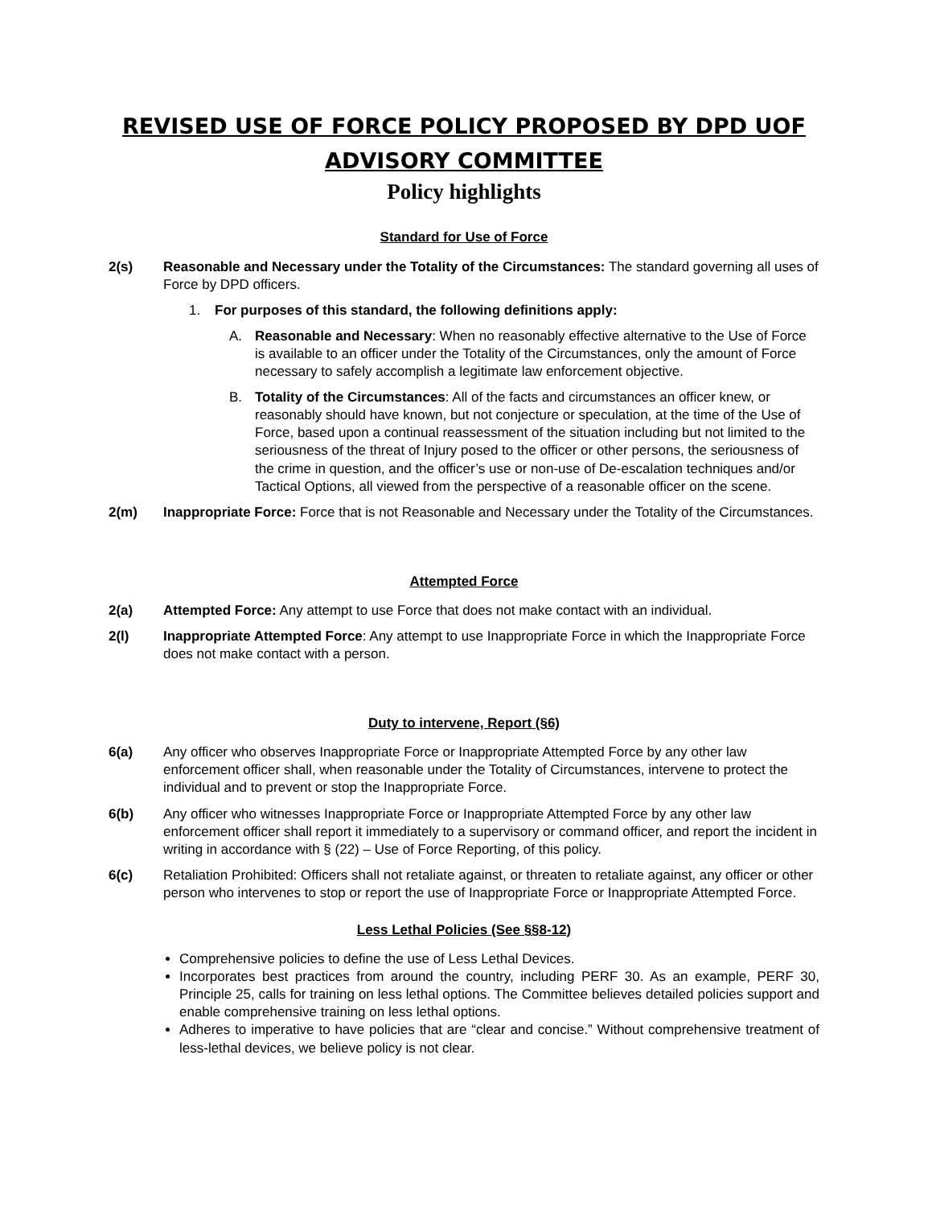REVISED USE OF FORCE POLICY PROPOSED BY DPD UOF ADVISORY COMMITTEE
Policy highlights
Standard for Use of Force
2(s) Reasonable and Necessary under the Totality of the Circumstances: The standard governing all uses of Force by DPD officers.
1. For purposes of this standard, the following definitions apply:
A. Reasonable and Necessary: When no reasonably effective alternative to the Use of Force is available to an officer under the Totality of the Circumstances, only the amount of Force necessary to safely accomplish a legitimate law enforcement objective.
B. Totality of the Circumstances: All of the facts and circumstances an officer knew, or reasonably should have known, but not conjecture or speculation, at the time of the Use of Force, based upon a continual reassessment of the situation including but not limited to the seriousness of the threat of Injury posed to the officer or other persons, the seriousness of the crime in question, and the officer’s use or non-use of De-escalation techniques and/or Tactical Options, all viewed from the perspective of a reasonable officer on the scene.
2(m) Inappropriate Force: Force that is not Reasonable and Necessary under the Totality of the Circumstances.
Attempted Force
2(a) Attempted Force: Any attempt to use Force that does not make contact with an individual.
2(l) Inappropriate Attempted Force: Any attempt to use Inappropriate Force in which the Inappropriate Force does not make contact with a person.
Duty to intervene, Report (§6)
6(a) Any officer who observes Inappropriate Force or Inappropriate Attempted Force by any other law enforcement officer shall, when reasonable under the Totality of Circumstances, intervene to protect the individual and to prevent or stop the Inappropriate Force.
6(b) Any officer who witnesses Inappropriate Force or Inappropriate Attempted Force by any other law enforcement officer shall report it immediately to a supervisory or command officer, and report the incident in writing in accordance with § (22) – Use of Force Reporting, of this policy.
6(c) Retaliation Prohibited: Officers shall not retaliate against, or threaten to retaliate against, any officer or other person who intervenes to stop or report the use of Inappropriate Force or Inappropriate Attempted Force.
Less Lethal Policies (See §§8-12)
Comprehensive policies to define the use of Less Lethal Devices.
Incorporates best practices from around the country, including PERF 30. As an example, PERF 30, Principle 25, calls for training on less lethal options. The Committee believes detailed policies support and enable comprehensive training on less lethal options.
Adheres to imperative to have policies that are “clear and concise.” Without comprehensive treatment of less-lethal devices, we believe policy is not clear.